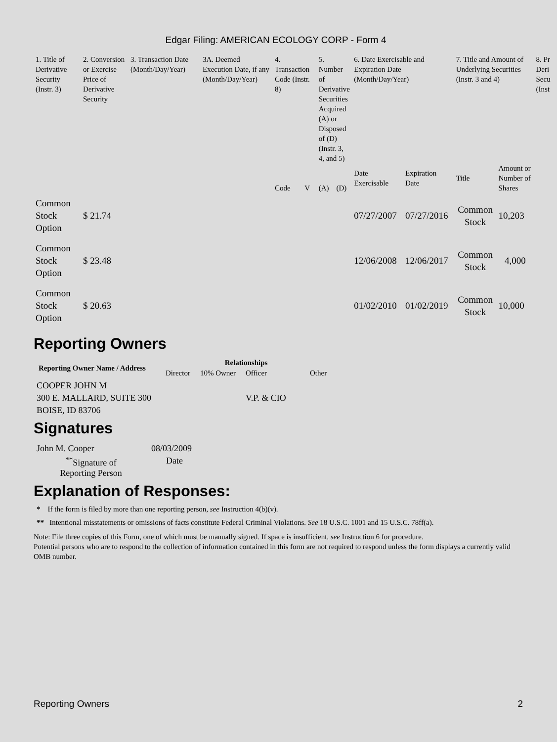Edgar Filing: AMERICAN ECOLOGY CORP - Form 4
| 1. Title of Derivative Security (Instr. 3) | 2. Conversion or Exercise Price of Derivative Security | 3. Transaction Date (Month/Day/Year) | 3A. Deemed Execution Date, if any (Month/Day/Year) | 4. Transaction Code (Instr. 8) | | 5. Number of Derivative Securities Acquired (A) or Disposed of (D) (Instr. 3, 4, and 5) | | 6. Date Exercisable and Expiration Date (Month/Day/Year) | | 7. Title and Amount of Underlying Securities (Instr. 3 and 4) | | 8. Pr Deri Secu (Inst |
| --- | --- | --- | --- | --- | --- | --- | --- | --- | --- | --- | --- | --- |
| | | | | Code | V | (A) | (D) | Date Exercisable | Expiration Date | Title | Amount or Number of Shares | |
| Common Stock Option | $ 21.74 | | | | | | | 07/27/2007 | 07/27/2016 | Common Stock | 10,203 | |
| Common Stock Option | $ 23.48 | | | | | | | 12/06/2008 | 12/06/2017 | Common Stock | 4,000 | |
| Common Stock Option | $ 20.63 | | | | | | | 01/02/2010 | 01/02/2019 | Common Stock | 10,000 | |
Reporting Owners
| Reporting Owner Name / Address | Relationships | | | |
| --- | --- | --- | --- | --- |
| | Director | 10% Owner | Officer | Other |
| COOPER JOHN M 300 E. MALLARD, SUITE 300 BOISE, ID 83706 | | | V.P. & CIO | |
Signatures
| John M. Cooper | 08/03/2009 |
| <sup>**</sup> Signature of Reporting Person | Date |
Explanation of Responses:
* If the form is filed by more than one reporting person, see Instruction 4(b)(v).
** Intentional misstatements or omissions of facts constitute Federal Criminal Violations. See 18 U.S.C. 1001 and 15 U.S.C. 78ff(a).
Note: File three copies of this Form, one of which must be manually signed. If space is insufficient, see Instruction 6 for procedure.
Potential persons who are to respond to the collection of information contained in this form are not required to respond unless the form displays a currently valid OMB number.
Reporting Owners 2